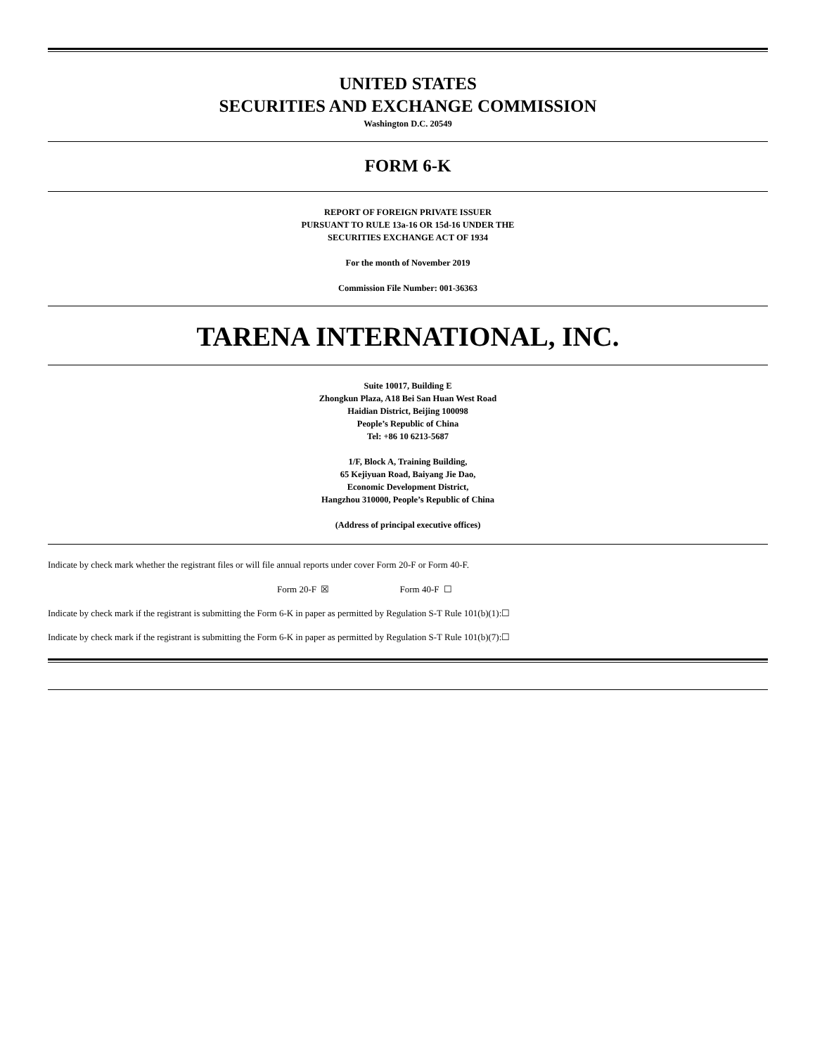UNITED STATES
SECURITIES AND EXCHANGE COMMISSION
Washington D.C. 20549
FORM 6-K
REPORT OF FOREIGN PRIVATE ISSUER
PURSUANT TO RULE 13a-16 OR 15d-16 UNDER THE
SECURITIES EXCHANGE ACT OF 1934
For the month of November 2019
Commission File Number: 001-36363
TARENA INTERNATIONAL, INC.
Suite 10017, Building E
Zhongkun Plaza, A18 Bei San Huan West Road
Haidian District, Beijing 100098
People’s Republic of China
Tel: +86 10 6213-5687
1/F, Block A, Training Building,
65 Kejiyuan Road, Baiyang Jie Dao,
Economic Development District,
Hangzhou 310000, People’s Republic of China
(Address of principal executive offices)
Indicate by check mark whether the registrant files or will file annual reports under cover Form 20-F or Form 40-F.
Form 20-F ☒ Form 40-F ☐
Indicate by check mark if the registrant is submitting the Form 6-K in paper as permitted by Regulation S-T Rule 101(b)(1):☐
Indicate by check mark if the registrant is submitting the Form 6-K in paper as permitted by Regulation S-T Rule 101(b)(7):☐